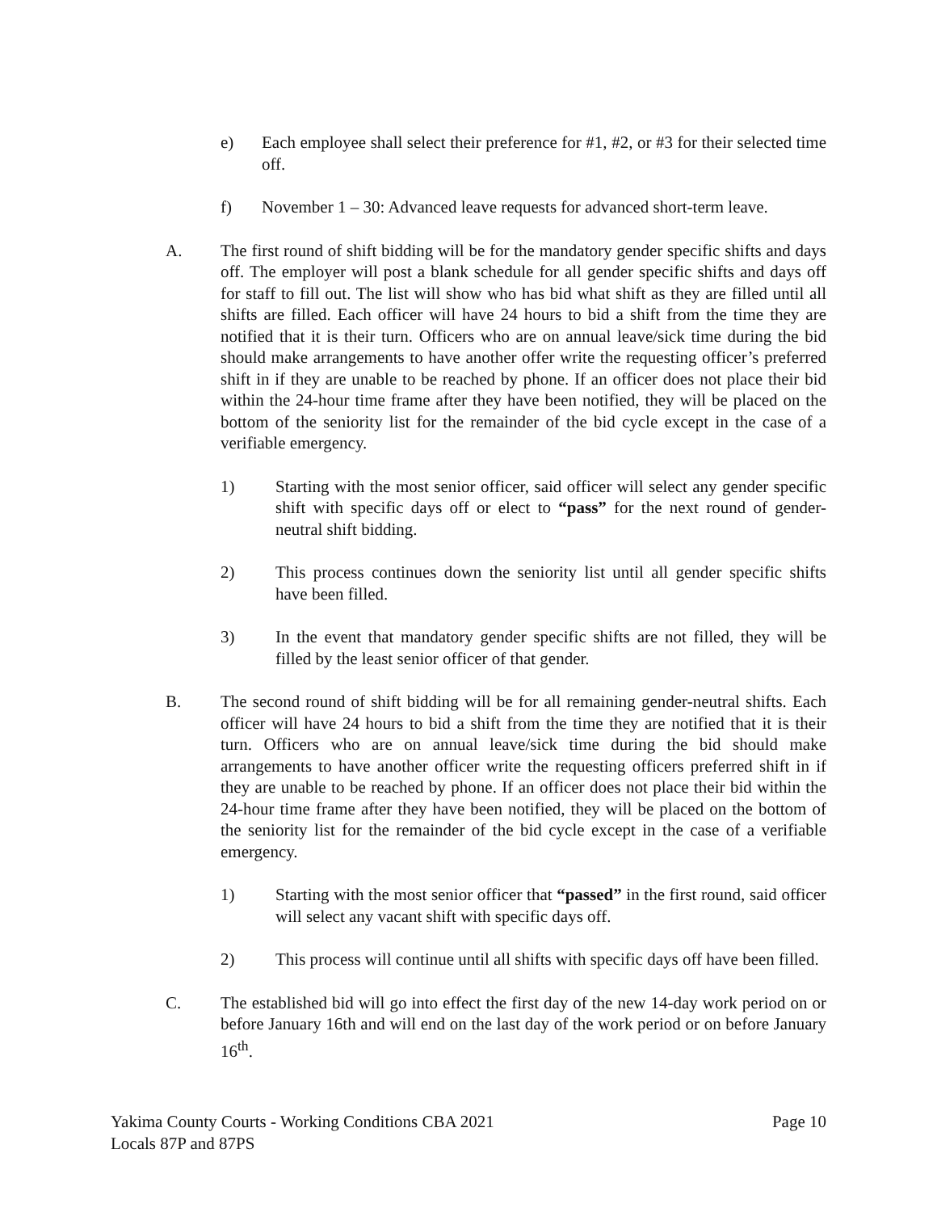e) Each employee shall select their preference for #1, #2, or #3 for their selected time off.
f) November 1 – 30: Advanced leave requests for advanced short-term leave.
A. The first round of shift bidding will be for the mandatory gender specific shifts and days off. The employer will post a blank schedule for all gender specific shifts and days off for staff to fill out. The list will show who has bid what shift as they are filled until all shifts are filled. Each officer will have 24 hours to bid a shift from the time they are notified that it is their turn. Officers who are on annual leave/sick time during the bid should make arrangements to have another offer write the requesting officer’s preferred shift in if they are unable to be reached by phone. If an officer does not place their bid within the 24-hour time frame after they have been notified, they will be placed on the bottom of the seniority list for the remainder of the bid cycle except in the case of a verifiable emergency.
1) Starting with the most senior officer, said officer will select any gender specific shift with specific days off or elect to “pass” for the next round of gender-neutral shift bidding.
2) This process continues down the seniority list until all gender specific shifts have been filled.
3) In the event that mandatory gender specific shifts are not filled, they will be filled by the least senior officer of that gender.
B. The second round of shift bidding will be for all remaining gender-neutral shifts. Each officer will have 24 hours to bid a shift from the time they are notified that it is their turn. Officers who are on annual leave/sick time during the bid should make arrangements to have another officer write the requesting officers preferred shift in if they are unable to be reached by phone. If an officer does not place their bid within the 24-hour time frame after they have been notified, they will be placed on the bottom of the seniority list for the remainder of the bid cycle except in the case of a verifiable emergency.
1) Starting with the most senior officer that “passed” in the first round, said officer will select any vacant shift with specific days off.
2) This process will continue until all shifts with specific days off have been filled.
C. The established bid will go into effect the first day of the new 14-day work period on or before January 16th and will end on the last day of the work period or on before January 16<sup>th</sup>.
Yakima County Courts - Working Conditions CBA 2021 Page 10
Locals 87P and 87PS